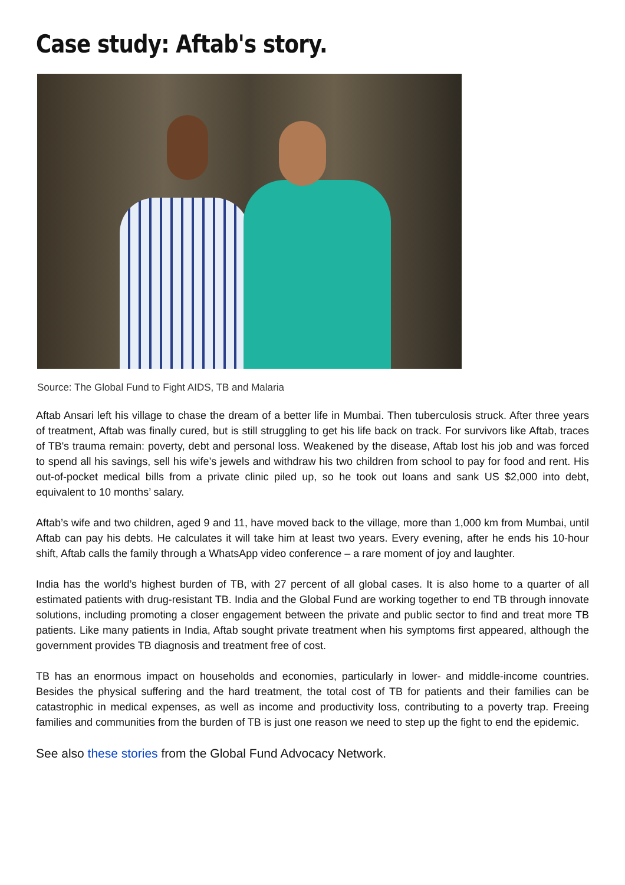Case study: Aftab's story.
Source: The Global Fund to Fight AIDS, TB and Malaria
Aftab Ansari left his village to chase the dream of a better life in Mumbai. Then tuberculosis struck. After three years of treatment, Aftab was finally cured, but is still struggling to get his life back on track. For survivors like Aftab, traces of TB's trauma remain: poverty, debt and personal loss. Weakened by the disease, Aftab lost his job and was forced to spend all his savings, sell his wife’s jewels and withdraw his two children from school to pay for food and rent. His out-of-pocket medical bills from a private clinic piled up, so he took out loans and sank US $2,000 into debt, equivalent to 10 months’ salary.
Aftab’s wife and two children, aged 9 and 11, have moved back to the village, more than 1,000 km from Mumbai, until Aftab can pay his debts. He calculates it will take him at least two years. Every evening, after he ends his 10-hour shift, Aftab calls the family through a WhatsApp video conference – a rare moment of joy and laughter.
India has the world’s highest burden of TB, with 27 percent of all global cases. It is also home to a quarter of all estimated patients with drug-resistant TB. India and the Global Fund are working together to end TB through innovate solutions, including promoting a closer engagement between the private and public sector to find and treat more TB patients. Like many patients in India, Aftab sought private treatment when his symptoms first appeared, although the government provides TB diagnosis and treatment free of cost.
TB has an enormous impact on households and economies, particularly in lower- and middle-income countries. Besides the physical suffering and the hard treatment, the total cost of TB for patients and their families can be catastrophic in medical expenses, as well as income and productivity loss, contributing to a poverty trap. Freeing families and communities from the burden of TB is just one reason we need to step up the fight to end the epidemic.
See also these stories from the Global Fund Advocacy Network.